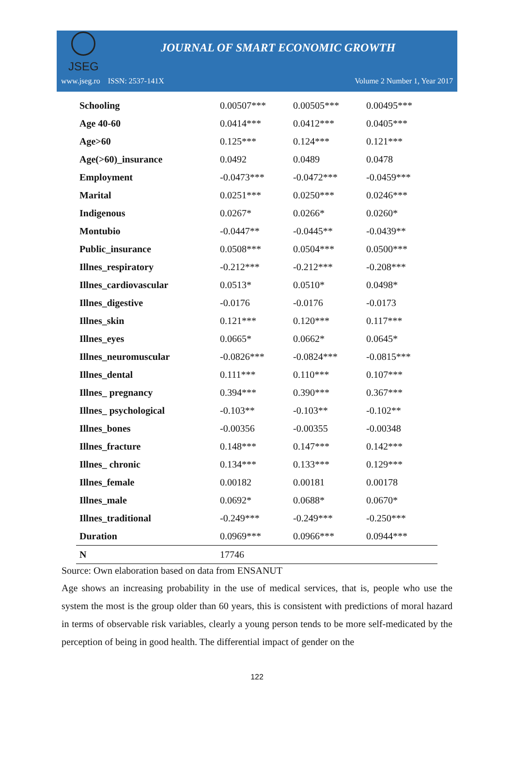JSEG
JOURNAL OF SMART ECONOMIC GROWTH
www.jseg.ro ISSN: 2537-141X Volume 2 Number 1, Year 2017
| Schooling | 0.00507*** | 0.00505*** | 0.00495*** |
| Age 40-60 | 0.0414*** | 0.0412*** | 0.0405*** |
| Age>60 | 0.125*** | 0.124*** | 0.121*** |
| Age(>60)_insurance | 0.0492 | 0.0489 | 0.0478 |
| Employment | -0.0473*** | -0.0472*** | -0.0459*** |
| Marital | 0.0251*** | 0.0250*** | 0.0246*** |
| Indigenous | 0.0267* | 0.0266* | 0.0260* |
| Montubio | -0.0447** | -0.0445** | -0.0439** |
| Public_insurance | 0.0508*** | 0.0504*** | 0.0500*** |
| Illnes_respiratory | -0.212*** | -0.212*** | -0.208*** |
| Illnes_cardiovascular | 0.0513* | 0.0510* | 0.0498* |
| Illnes_digestive | -0.0176 | -0.0176 | -0.0173 |
| Illnes_skin | 0.121*** | 0.120*** | 0.117*** |
| Illnes_eyes | 0.0665* | 0.0662* | 0.0645* |
| Illnes_neuromuscular | -0.0826*** | -0.0824*** | -0.0815*** |
| Illnes_dental | 0.111*** | 0.110*** | 0.107*** |
| Illnes_ pregnancy | 0.394*** | 0.390*** | 0.367*** |
| Illnes_ psychological | -0.103** | -0.103** | -0.102** |
| Illnes_bones | -0.00356 | -0.00355 | -0.00348 |
| Illnes_fracture | 0.148*** | 0.147*** | 0.142*** |
| Illnes_ chronic | 0.134*** | 0.133*** | 0.129*** |
| Illnes_female | 0.00182 | 0.00181 | 0.00178 |
| Illnes_male | 0.0692* | 0.0688* | 0.0670* |
| Illnes_traditional | -0.249*** | -0.249*** | -0.250*** |
| Duration | 0.0969*** | 0.0966*** | 0.0944*** |
| N | 17746 | | |
Source: Own elaboration based on data from ENSANUT
Age shows an increasing probability in the use of medical services, that is, people who use the system the most is the group older than 60 years, this is consistent with predictions of moral hazard in terms of observable risk variables, clearly a young person tends to be more self-medicated by the perception of being in good health. The differential impact of gender on the
122